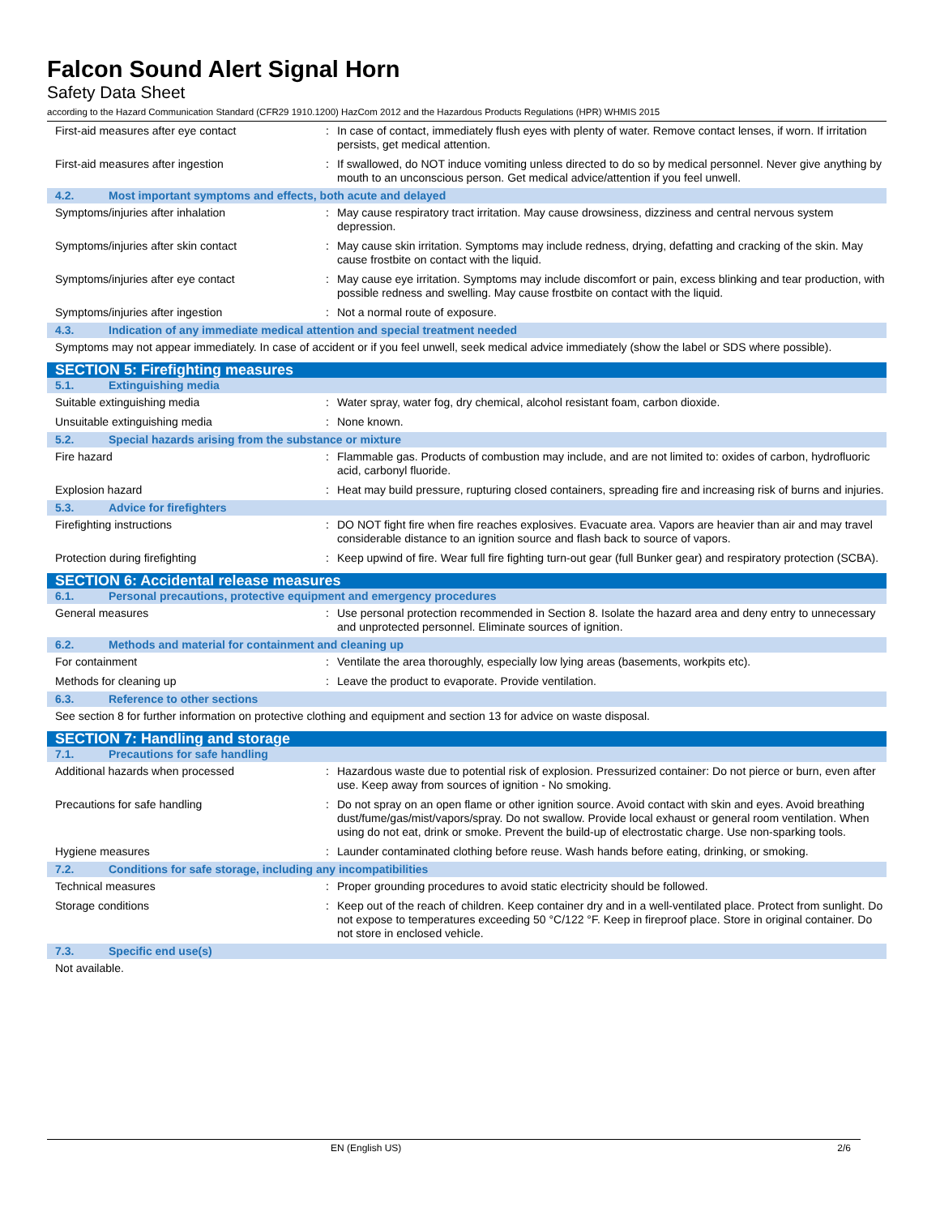Falcon Sound Alert Signal Horn
Safety Data Sheet
according to the Hazard Communication Standard (CFR29 1910.1200) HazCom 2012 and the Hazardous Products Regulations (HPR) WHMIS 2015
| First-aid measures after eye contact | : | In case of contact, immediately flush eyes with plenty of water. Remove contact lenses, if worn. If irritation persists, get medical attention. |
| First-aid measures after ingestion | : | If swallowed, do NOT induce vomiting unless directed to do so by medical personnel. Never give anything by mouth to an unconscious person. Get medical advice/attention if you feel unwell. |
| 4.2. Most important symptoms and effects, both acute and delayed | | |
| Symptoms/injuries after inhalation | : | May cause respiratory tract irritation. May cause drowsiness, dizziness and central nervous system depression. |
| Symptoms/injuries after skin contact | : | May cause skin irritation. Symptoms may include redness, drying, defatting and cracking of the skin. May cause frostbite on contact with the liquid. |
| Symptoms/injuries after eye contact | : | May cause eye irritation. Symptoms may include discomfort or pain, excess blinking and tear production, with possible redness and swelling. May cause frostbite on contact with the liquid. |
| Symptoms/injuries after ingestion | : | Not a normal route of exposure. |
| 4.3. Indication of any immediate medical attention and special treatment needed | | |
| Symptoms may not appear immediately. In case of accident or if you feel unwell, seek medical advice immediately (show the label or SDS where possible). | | |
| SECTION 5: Firefighting measures | | |
| 5.1. Extinguishing media | | |
| Suitable extinguishing media | : | Water spray, water fog, dry chemical, alcohol resistant foam, carbon dioxide. |
| Unsuitable extinguishing media | : | None known. |
| 5.2. Special hazards arising from the substance or mixture | | |
| Fire hazard | : | Flammable gas. Products of combustion may include, and are not limited to: oxides of carbon, hydrofluoric acid, carbonyl fluoride. |
| Explosion hazard | : | Heat may build pressure, rupturing closed containers, spreading fire and increasing risk of burns and injuries. |
| 5.3. Advice for firefighters | | |
| Firefighting instructions | : | DO NOT fight fire when fire reaches explosives. Evacuate area. Vapors are heavier than air and may travel considerable distance to an ignition source and flash back to source of vapors. |
| Protection during firefighting | : | Keep upwind of fire. Wear full fire fighting turn-out gear (full Bunker gear) and respiratory protection (SCBA). |
| SECTION 6: Accidental release measures | | |
| 6.1. Personal precautions, protective equipment and emergency procedures | | |
| General measures | : | Use personal protection recommended in Section 8. Isolate the hazard area and deny entry to unnecessary and unprotected personnel. Eliminate sources of ignition. |
| 6.2. Methods and material for containment and cleaning up | | |
| For containment | : | Ventilate the area thoroughly, especially low lying areas (basements, workpits etc). |
| Methods for cleaning up | : | Leave the product to evaporate. Provide ventilation. |
| 6.3. Reference to other sections | | |
| See section 8 for further information on protective clothing and equipment and section 13 for advice on waste disposal. | | |
| SECTION 7: Handling and storage | | |
| 7.1. Precautions for safe handling | | |
| Additional hazards when processed | : | Hazardous waste due to potential risk of explosion. Pressurized container: Do not pierce or burn, even after use. Keep away from sources of ignition - No smoking. |
| Precautions for safe handling | : | Do not spray on an open flame or other ignition source. Avoid contact with skin and eyes. Avoid breathing dust/fume/gas/mist/vapors/spray. Do not swallow. Provide local exhaust or general room ventilation. When using do not eat, drink or smoke. Prevent the build-up of electrostatic charge. Use non-sparking tools. |
| Hygiene measures | : | Launder contaminated clothing before reuse. Wash hands before eating, drinking, or smoking. |
| 7.2. Conditions for safe storage, including any incompatibilities | | |
| Technical measures | : | Proper grounding procedures to avoid static electricity should be followed. |
| Storage conditions | : | Keep out of the reach of children. Keep container dry and in a well-ventilated place. Protect from sunlight. Do not expose to temperatures exceeding 50 °C/122 °F. Keep in fireproof place. Store in original container. Do not store in enclosed vehicle. |
| 7.3. Specific end use(s) | | |
| Not available. | | |
EN (English US) 2/6